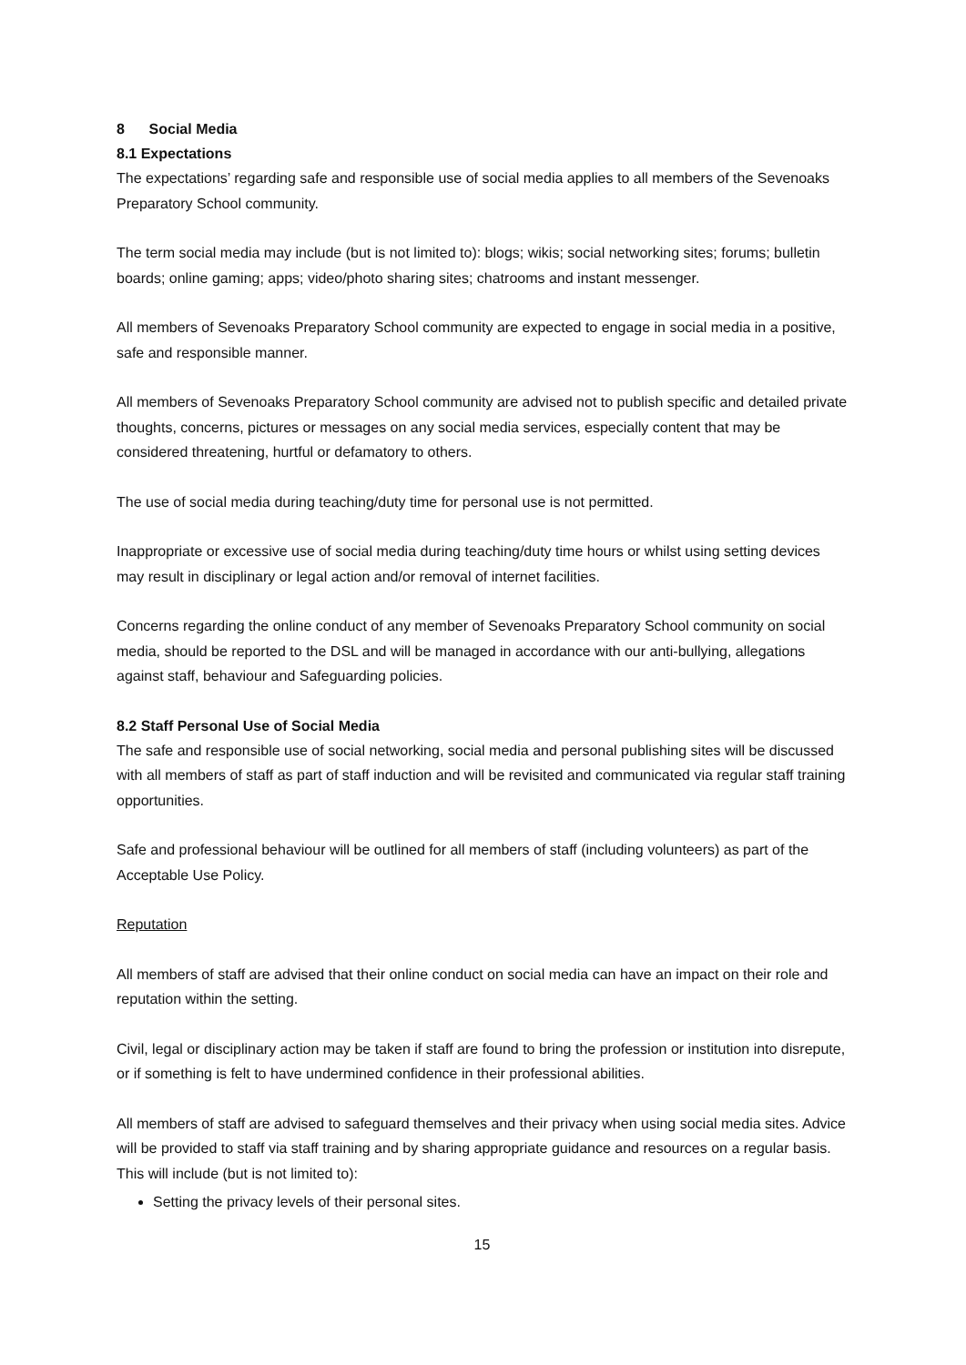8 Social Media
8.1 Expectations
The expectations’ regarding safe and responsible use of social media applies to all members of the Sevenoaks Preparatory School community.
The term social media may include (but is not limited to): blogs; wikis; social networking sites; forums; bulletin boards; online gaming; apps; video/photo sharing sites; chatrooms and instant messenger.
All members of Sevenoaks Preparatory School community are expected to engage in social media in a positive, safe and responsible manner.
All members of Sevenoaks Preparatory School community are advised not to publish specific and detailed private thoughts, concerns, pictures or messages on any social media services, especially content that may be considered threatening, hurtful or defamatory to others.
The use of social media during teaching/duty time for personal use is not permitted.
Inappropriate or excessive use of social media during teaching/duty time hours or whilst using setting devices may result in disciplinary or legal action and/or removal of internet facilities.
Concerns regarding the online conduct of any member of Sevenoaks Preparatory School community on social media, should be reported to the DSL and will be managed in accordance with our anti-bullying, allegations against staff, behaviour and Safeguarding policies.
8.2 Staff Personal Use of Social Media
The safe and responsible use of social networking, social media and personal publishing sites will be discussed with all members of staff as part of staff induction and will be revisited and communicated via regular staff training opportunities.
Safe and professional behaviour will be outlined for all members of staff (including volunteers) as part of the Acceptable Use Policy.
Reputation
All members of staff are advised that their online conduct on social media can have an impact on their role and reputation within the setting.
Civil, legal or disciplinary action may be taken if staff are found to bring the profession or institution into disrepute, or if something is felt to have undermined confidence in their professional abilities.
All members of staff are advised to safeguard themselves and their privacy when using social media sites. Advice will be provided to staff via staff training and by sharing appropriate guidance and resources on a regular basis. This will include (but is not limited to):
Setting the privacy levels of their personal sites.
15